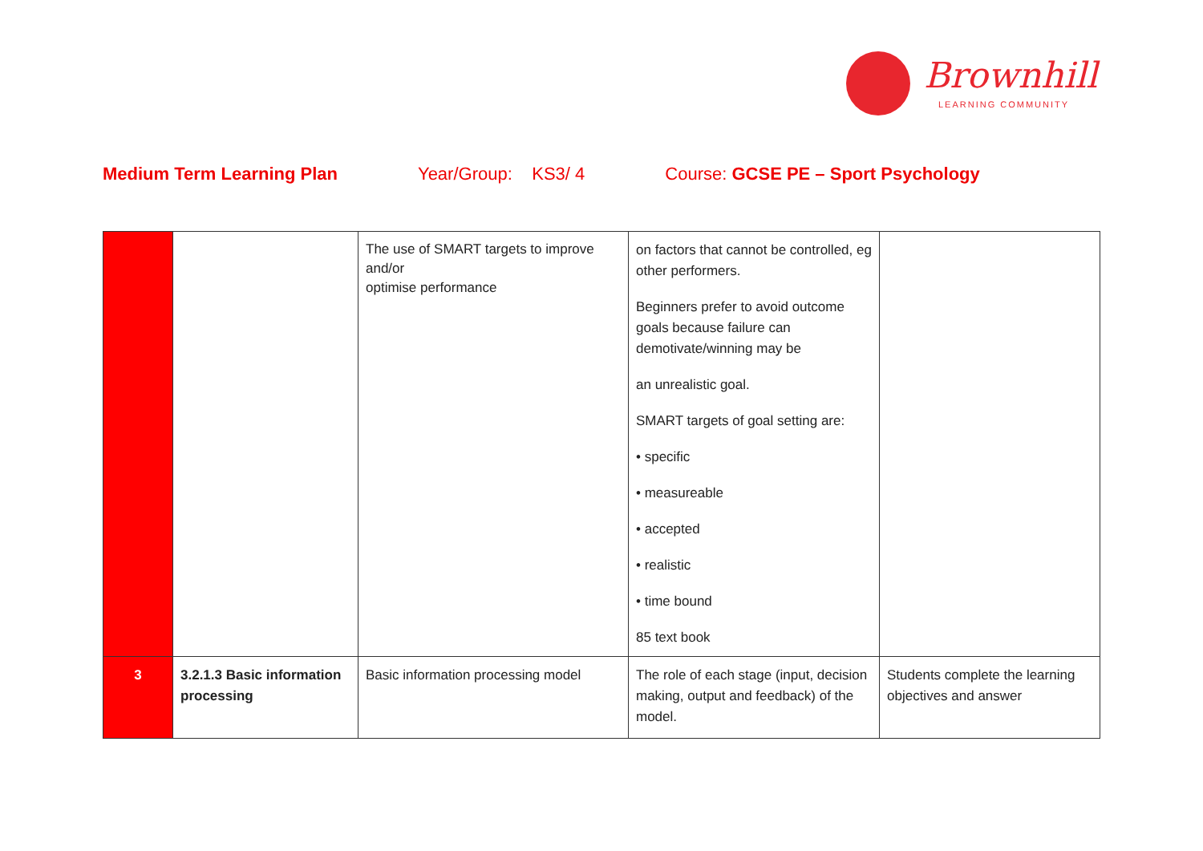Brownhill
LEARNING COMMUNITY
Medium Term Learning Plan Year/Group: KS3/ 4 Course: GCSE PE – Sport Psychology
| | | The use of SMART targets to improve and/or optimise performance | on factors that cannot be controlled, eg other performers. Beginners prefer to avoid outcome goals because failure can demotivate/winning may be an unrealistic goal. SMART targets of goal setting are: • specific • measureable • accepted • realistic • time bound 85 text book | |
| 3 | 3.2.1.3 Basic information processing | Basic information processing model | The role of each stage (input, decision making, output and feedback) of the model. | Students complete the learning objectives and answer |